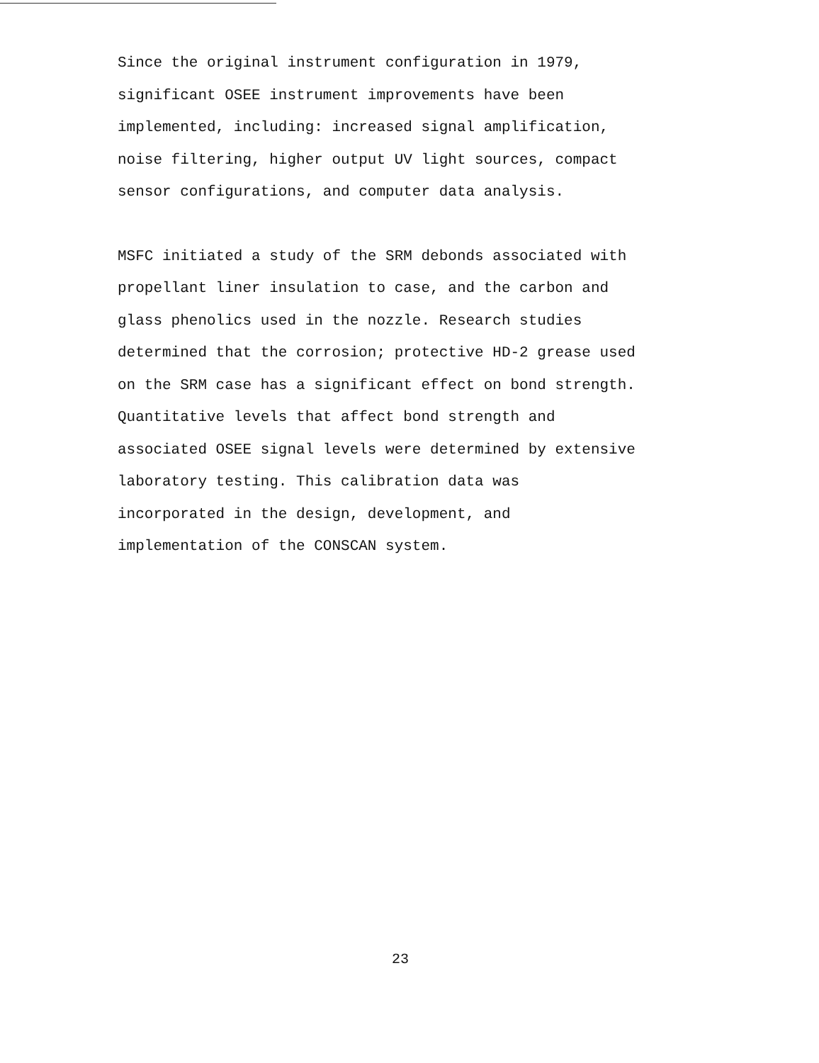Since the original instrument configuration in 1979, significant OSEE instrument improvements have been implemented, including: increased signal amplification, noise filtering, higher output UV light sources, compact sensor configurations, and computer data analysis.
MSFC initiated a study of the SRM debonds associated with propellant liner insulation to case, and the carbon and glass phenolics used in the nozzle. Research studies determined that the corrosion; protective HD-2 grease used on the SRM case has a significant effect on bond strength. Quantitative levels that affect bond strength and associated OSEE signal levels were determined by extensive laboratory testing. This calibration data was incorporated in the design, development, and implementation of the CONSCAN system.
23